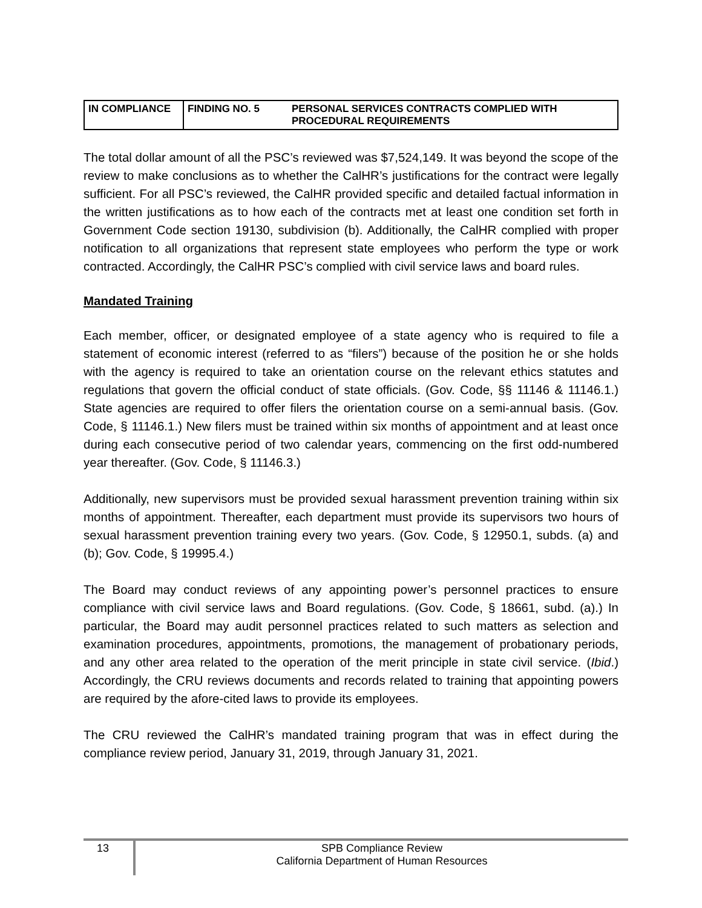| IN COMPLIANCE | FINDING NO. 5 | PERSONAL SERVICES CONTRACTS COMPLIED WITH PROCEDURAL REQUIREMENTS |
The total dollar amount of all the PSC’s reviewed was $7,524,149. It was beyond the scope of the review to make conclusions as to whether the CalHR’s justifications for the contract were legally sufficient. For all PSC’s reviewed, the CalHR provided specific and detailed factual information in the written justifications as to how each of the contracts met at least one condition set forth in Government Code section 19130, subdivision (b). Additionally, the CalHR complied with proper notification to all organizations that represent state employees who perform the type or work contracted. Accordingly, the CalHR PSC’s complied with civil service laws and board rules.
Mandated Training
Each member, officer, or designated employee of a state agency who is required to file a statement of economic interest (referred to as “filers”) because of the position he or she holds with the agency is required to take an orientation course on the relevant ethics statutes and regulations that govern the official conduct of state officials. (Gov. Code, §§ 11146 & 11146.1.) State agencies are required to offer filers the orientation course on a semi-annual basis. (Gov. Code, § 11146.1.) New filers must be trained within six months of appointment and at least once during each consecutive period of two calendar years, commencing on the first odd-numbered year thereafter. (Gov. Code, § 11146.3.)
Additionally, new supervisors must be provided sexual harassment prevention training within six months of appointment. Thereafter, each department must provide its supervisors two hours of sexual harassment prevention training every two years. (Gov. Code, § 12950.1, subds. (a) and (b); Gov. Code, § 19995.4.)
The Board may conduct reviews of any appointing power’s personnel practices to ensure compliance with civil service laws and Board regulations. (Gov. Code, § 18661, subd. (a).) In particular, the Board may audit personnel practices related to such matters as selection and examination procedures, appointments, promotions, the management of probationary periods, and any other area related to the operation of the merit principle in state civil service. (Ibid.) Accordingly, the CRU reviews documents and records related to training that appointing powers are required by the afore-cited laws to provide its employees.
The CRU reviewed the CalHR’s mandated training program that was in effect during the compliance review period, January 31, 2019, through January 31, 2021.
13
SPB Compliance Review
California Department of Human Resources